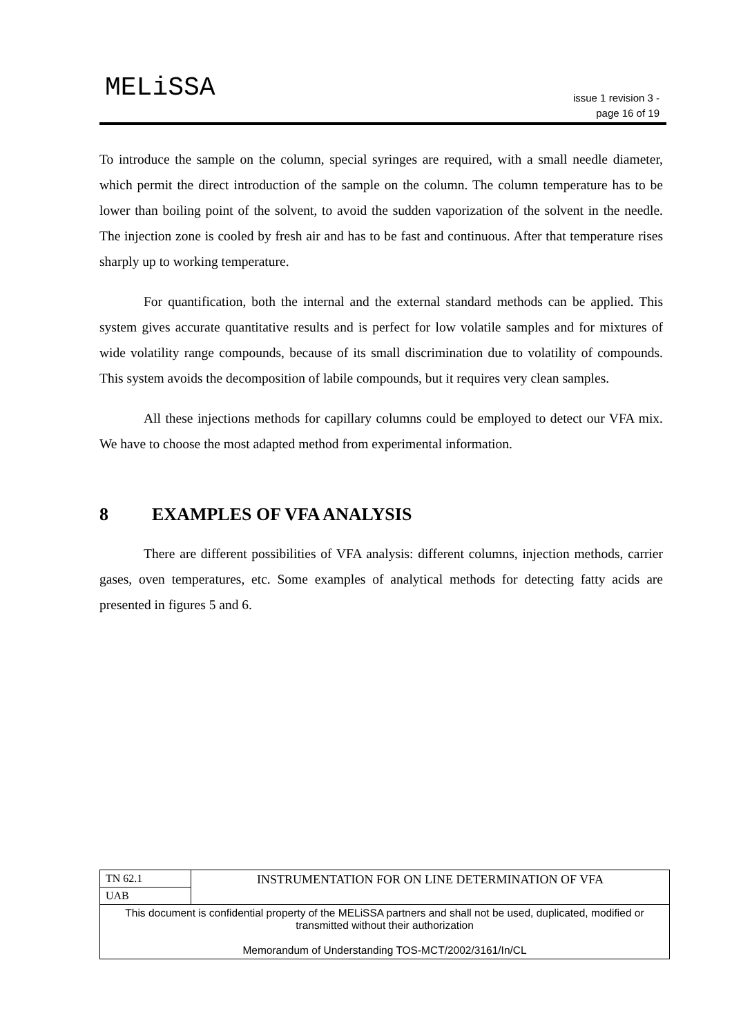MELiSSA
issue 1 revision 3 -
page 16 of 19
To introduce the sample on the column, special syringes are required, with a small needle diameter, which permit the direct introduction of the sample on the column. The column temperature has to be lower than boiling point of the solvent, to avoid the sudden vaporization of the solvent in the needle. The injection zone is cooled by fresh air and has to be fast and continuous. After that temperature rises sharply up to working temperature.
For quantification, both the internal and the external standard methods can be applied. This system gives accurate quantitative results and is perfect for low volatile samples and for mixtures of wide volatility range compounds, because of its small discrimination due to volatility of compounds. This system avoids the decomposition of labile compounds, but it requires very clean samples.
All these injections methods for capillary columns could be employed to detect our VFA mix. We have to choose the most adapted method from experimental information.
8 EXAMPLES OF VFA ANALYSIS
There are different possibilities of VFA analysis: different columns, injection methods, carrier gases, oven temperatures, etc. Some examples of analytical methods for detecting fatty acids are presented in figures 5 and 6.
| TN 62.1 | INSTRUMENTATION FOR ON LINE DETERMINATION OF VFA |
| UAB | |
| This document is confidential property of the MELiSSA partners and shall not be used, duplicated, modified or transmitted without their authorization Memorandum of Understanding TOS-MCT/2002/3161/In/CL | |